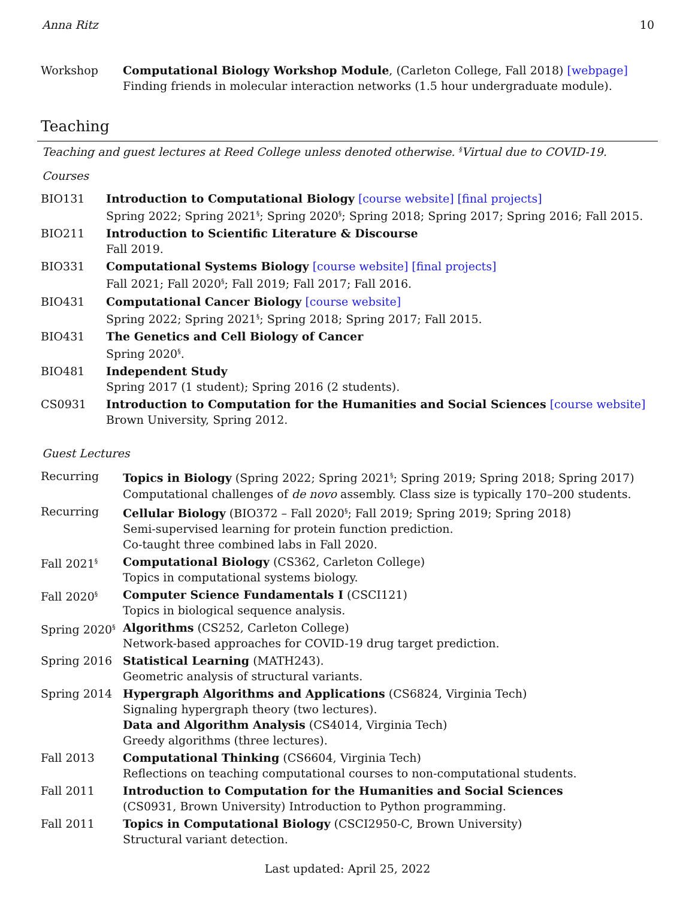Anna Ritz 10
Workshop Computational Biology Workshop Module, (Carleton College, Fall 2018) [webpage]
Finding friends in molecular interaction networks (1.5 hour undergraduate module).
Teaching
Teaching and guest lectures at Reed College unless denoted otherwise. <sup>§</sup>Virtual due to COVID-19.
Courses
BIO131 Introduction to Computational Biology [course website] [final projects]
Spring 2022; Spring 2021<sup>§</sup>; Spring 2020<sup>§</sup>; Spring 2018; Spring 2017; Spring 2016; Fall 2015.
BIO211 Introduction to Scientific Literature & Discourse
Fall 2019.
BIO331 Computational Systems Biology [course website] [final projects]
Fall 2021; Fall 2020<sup>§</sup>; Fall 2019; Fall 2017; Fall 2016.
BIO431 Computational Cancer Biology [course website]
Spring 2022; Spring 2021<sup>§</sup>; Spring 2018; Spring 2017; Fall 2015.
BIO431 The Genetics and Cell Biology of Cancer
Spring 2020<sup>§</sup>.
BIO481 Independent Study
Spring 2017 (1 student); Spring 2016 (2 students).
CS0931 Introduction to Computation for the Humanities and Social Sciences [course website]
Brown University, Spring 2012.
Guest Lectures
Recurring Topics in Biology (Spring 2022; Spring 2021<sup>§</sup>; Spring 2019; Spring 2018; Spring 2017)
Computational challenges of de novo assembly. Class size is typically 170–200 students.
Recurring Cellular Biology (BIO372 – Fall 2020<sup>§</sup>; Fall 2019; Spring 2019; Spring 2018)
Semi-supervised learning for protein function prediction.
Co-taught three combined labs in Fall 2020.
Fall 2021<sup>§</sup>
Computational Biology (CS362, Carleton College)
Topics in computational systems biology.
Fall 2020<sup>§</sup>
Computer Science Fundamentals I (CSCI121)
Topics in biological sequence analysis.
Spring 2020<sup>§</sup>
Algorithms (CS252, Carleton College)
Network-based approaches for COVID-19 drug target prediction.
Spring 2016 Statistical Learning (MATH243).
Geometric analysis of structural variants.
Spring 2014 Hypergraph Algorithms and Applications (CS6824, Virginia Tech)
Signaling hypergraph theory (two lectures).
Data and Algorithm Analysis (CS4014, Virginia Tech)
Greedy algorithms (three lectures).
Fall 2013 Computational Thinking (CS6604, Virginia Tech)
Reflections on teaching computational courses to non-computational students.
Fall 2011 Introduction to Computation for the Humanities and Social Sciences
(CS0931, Brown University) Introduction to Python programming.
Fall 2011 Topics in Computational Biology (CSCI2950-C, Brown University)
Structural variant detection.
Last updated: April 25, 2022